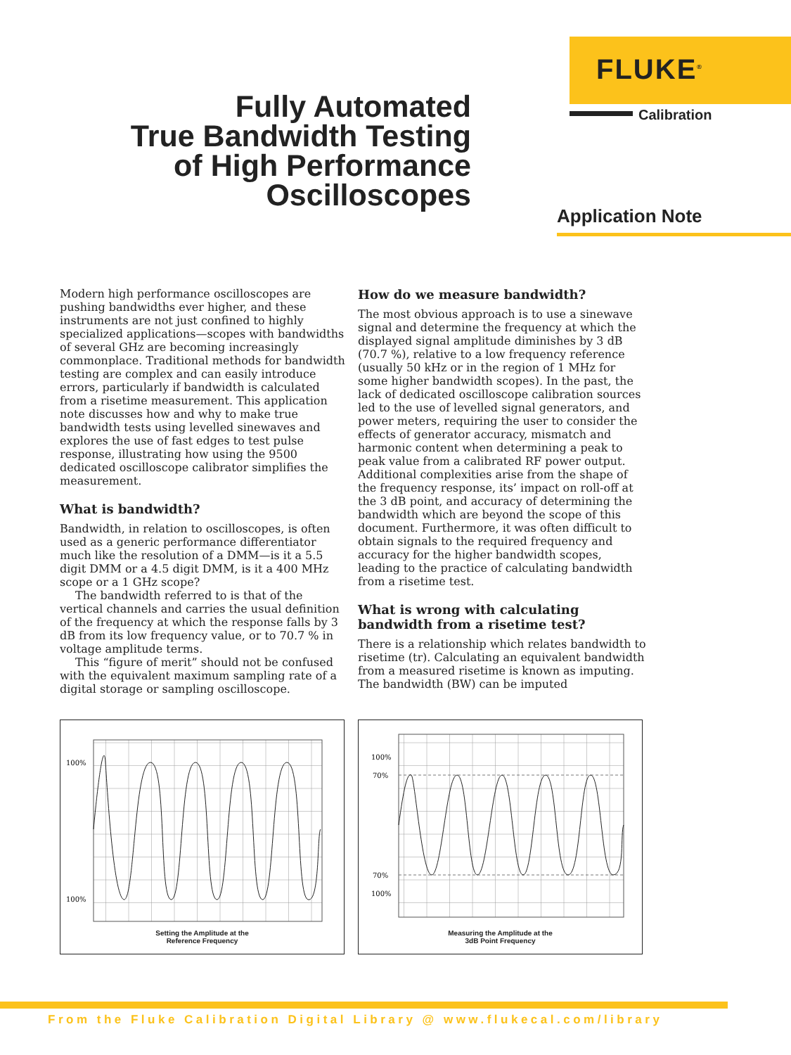FLUKE<sup>®</sup>
Calibration
Fully Automated
True Bandwidth Testing
of High Performance
Oscilloscopes
Application Note
Modern high performance oscilloscopes are pushing bandwidths ever higher, and these instruments are not just confined to highly specialized applications—scopes with bandwidths of several GHz are becoming increasingly commonplace. Traditional methods for bandwidth testing are complex and can easily introduce errors, particularly if bandwidth is calculated from a risetime measurement. This application note discusses how and why to make true bandwidth tests using levelled sinewaves and explores the use of fast edges to test pulse response, illustrating how using the 9500 dedicated oscilloscope calibrator simplifies the measurement.
What is bandwidth?
Bandwidth, in relation to oscilloscopes, is often used as a generic performance differentiator much like the resolution of a DMM—is it a 5.5 digit DMM or a 4.5 digit DMM, is it a 400 MHz scope or a 1 GHz scope?
The bandwidth referred to is that of the vertical channels and carries the usual definition of the frequency at which the response falls by 3 dB from its low frequency value, or to 70.7 % in voltage amplitude terms.
This “figure of merit” should not be confused with the equivalent maximum sampling rate of a digital storage or sampling oscilloscope.
How do we measure bandwidth?
The most obvious approach is to use a sinewave signal and determine the frequency at which the displayed signal amplitude diminishes by 3 dB (70.7 %), relative to a low frequency reference (usually 50 kHz or in the region of 1 MHz for some higher bandwidth scopes). In the past, the lack of dedicated oscilloscope calibration sources led to the use of levelled signal generators, and power meters, requiring the user to consider the effects of generator accuracy, mismatch and harmonic content when determining a peak to peak value from a calibrated RF power output. Additional complexities arise from the shape of the frequency response, its’ impact on roll-off at the 3 dB point, and accuracy of determining the bandwidth which are beyond the scope of this document. Furthermore, it was often difficult to obtain signals to the required frequency and accuracy for the higher bandwidth scopes, leading to the practice of calculating bandwidth from a risetime test.
What is wrong with calculating bandwidth from a risetime test?
There is a relationship which relates bandwidth to risetime (tr). Calculating an equivalent bandwidth from a measured risetime is known as imputing. The bandwidth (BW) can be imputed
100%
100%
Setting the Amplitude at the
Reference Frequency
100%
70%
70%
100%
Measuring the Amplitude at the
3dB Point Frequency
From the Fluke Calibration Digital Library @ www.flukecal.com/library